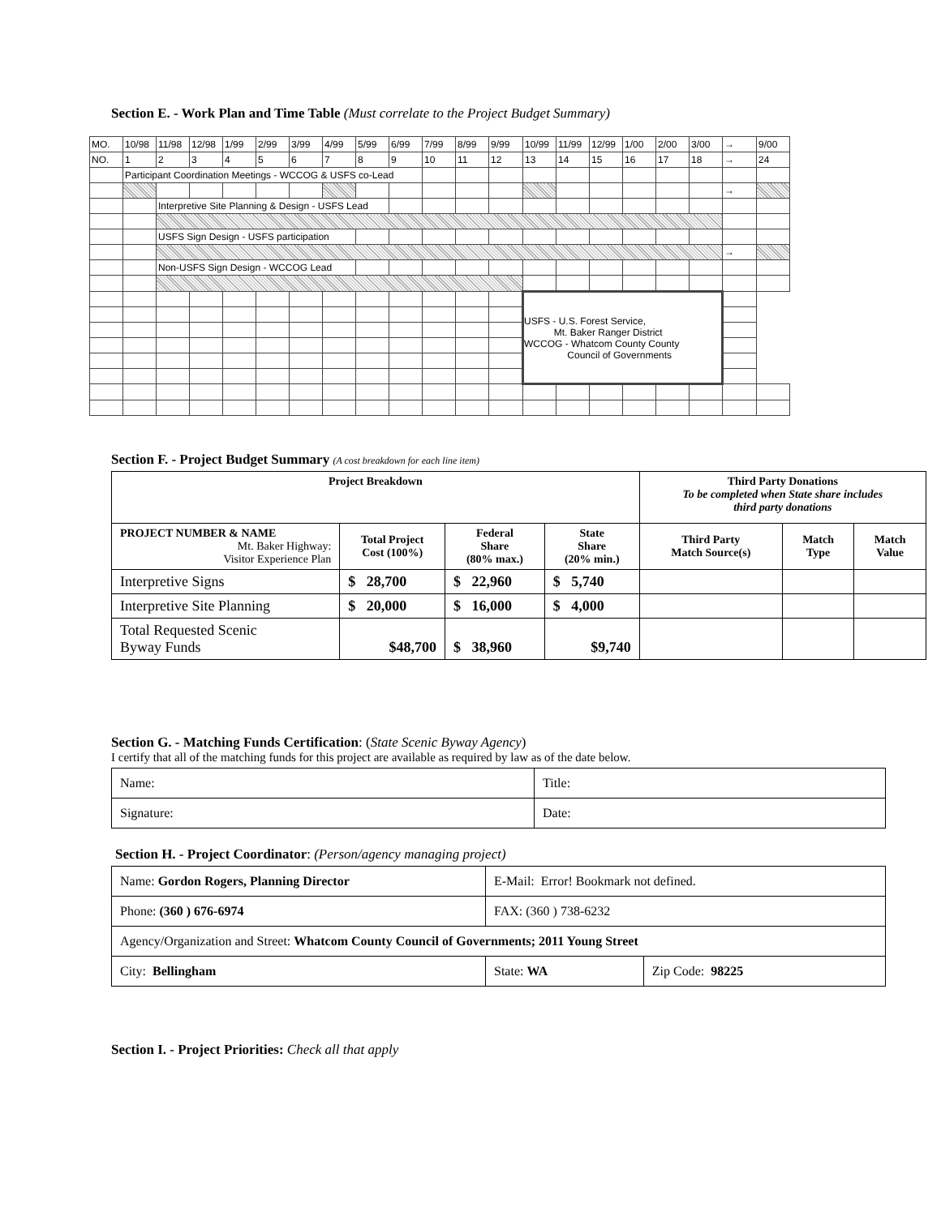Section E. - Work Plan and Time Table (Must correlate to the Project Budget Summary)
| MO. | 10/98 | 11/98 | 12/98 | 1/99 | 2/99 | 3/99 | 4/99 | 5/99 | 6/99 | 7/99 | 8/99 | 9/99 | 10/99 | 11/99 | 12/99 | 1/00 | 2/00 | 3/00 | → | 9/00 |
| NO. | 1 | 2 | 3 | 4 | 5 | 6 | 7 | 8 | 9 | 10 | 11 | 12 | 13 | 14 | 15 | 16 | 17 | 18 | → | 24 |
| | Participant Coordination Meetings - WCCOG & USFS co-Lead | | | | | | | | | | | | | | | | | | | |
| | | | | | | | | | | | | | | | | | | | → | |
| | | Interpretive Site Planning & Design - USFS Lead | | | | | | | | | | | | | | | | | | |
| | | USFS Sign Design - USFS participation | | | | | | | | | | | | | | | | | | |
| | | | | | | | | | | | | | | | | | | | → | |
| | | Non-USFS Sign Design - WCCOG Lead | | | | | | | | | | | | | | | | | | |
| | | | | | | | | | | | | | USFS - U.S. Forest Service, Mt. Baker Ranger District WCCOG - Whatcom County County Council of Governments | | | | | | | |
Section F. - Project Budget Summary (A cost breakdown for each line item)
| Project Breakdown | | | | Third Party Donations To be completed when State share includes third party donations | | |
| --- | --- | --- | --- | --- | --- | --- |
| PROJECT NUMBER & NAME Mt. Baker Highway: Visitor Experience Plan | Total Project Cost (100%) | Federal Share (80% max.) | State Share (20% min.) | Third Party Match Source(s) | Match Type | Match Value |
| Interpretive Signs | $ 28,700 | $ 22,960 | $ 5,740 | | | |
| Interpretive Site Planning | $ 20,000 | $ 16,000 | $ 4,000 | | | |
| Total Requested Scenic Byway Funds | $48,700 | $ 38,960 | $9,740 | | | |
Section G. - Matching Funds Certification: (State Scenic Byway Agency)
I certify that all of the matching funds for this project are available as required by law as of the date below.
| Name: | Title: |
| Signature: | Date: |
Section H. - Project Coordinator: (Person/agency managing project)
| Name: Gordon Rogers, Planning Director | E-Mail: Error! Bookmark not defined. | |
| Phone: (360 ) 676-6974 | FAX: (360 ) 738-6232 | |
| Agency/Organization and Street: Whatcom County Council of Governments; 2011 Young Street | | |
| City: Bellingham | State: WA | Zip Code: 98225 |
Section I. - Project Priorities: Check all that apply